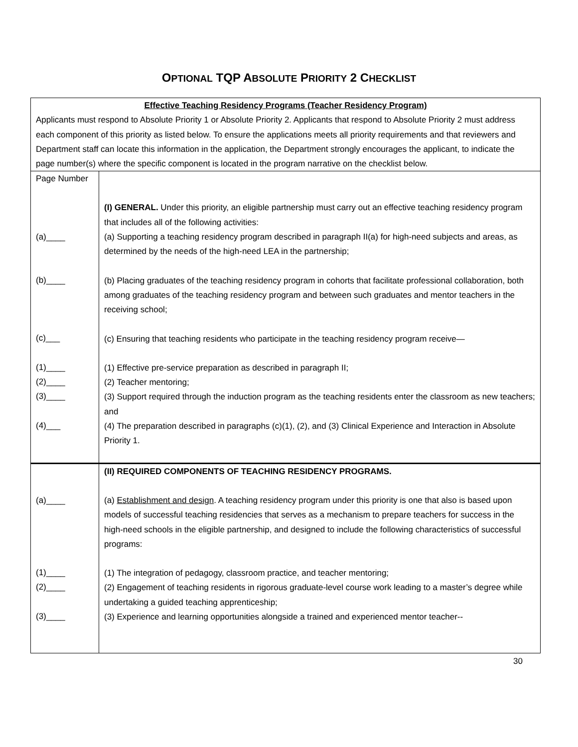OPTIONAL TQP ABSOLUTE PRIORITY 2 CHECKLIST
| Effective Teaching Residency Programs (Teacher Residency Program) Applicants must respond to Absolute Priority 1 or Absolute Priority 2. Applicants that respond to Absolute Priority 2 must address each component of this priority as listed below. To ensure the applications meets all priority requirements and that reviewers and Department staff can locate this information in the application, the Department strongly encourages the applicant, to indicate the page number(s) where the specific component is located in the program narrative on the checklist below. | |
| Page Number (a)____ (b)____ (c)___ (1)____ (2)____ (3)____ (4)___ | (I) GENERAL. Under this priority, an eligible partnership must carry out an effective teaching residency program that includes all of the following activities: (a) Supporting a teaching residency program described in paragraph II(a) for high-need subjects and areas, as determined by the needs of the high-need LEA in the partnership; (b) Placing graduates of the teaching residency program in cohorts that facilitate professional collaboration, both among graduates of the teaching residency program and between such graduates and mentor teachers in the receiving school; (c) Ensuring that teaching residents who participate in the teaching residency program receive— (1) Effective pre-service preparation as described in paragraph II; (2) Teacher mentoring; (3) Support required through the induction program as the teaching residents enter the classroom as new teachers; and (4) The preparation described in paragraphs (c)(1), (2), and (3) Clinical Experience and Interaction in Absolute Priority 1. |
| (a)____ (1)____ (2)____ (3)____ | (II) REQUIRED COMPONENTS OF TEACHING RESIDENCY PROGRAMS. (a) Establishment and design . A teaching residency program under this priority is one that also is based upon models of successful teaching residencies that serves as a mechanism to prepare teachers for success in the high-need schools in the eligible partnership, and designed to include the following characteristics of successful programs: (1) The integration of pedagogy, classroom practice, and teacher mentoring; (2) Engagement of teaching residents in rigorous graduate-level course work leading to a master’s degree while undertaking a guided teaching apprenticeship; (3) Experience and learning opportunities alongside a trained and experienced mentor teacher-- |
30